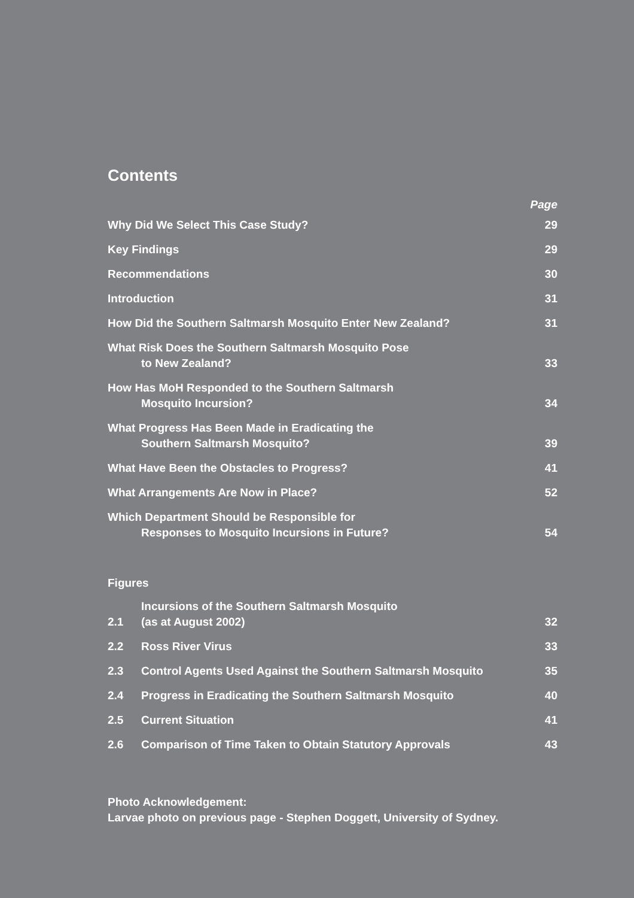Contents
| | Page |
| Why Did We Select This Case Study? | 29 |
| Key Findings | 29 |
| Recommendations | 30 |
| Introduction | 31 |
| How Did the Southern Saltmarsh Mosquito Enter New Zealand? | 31 |
| What Risk Does the Southern Saltmarsh Mosquito Pose to New Zealand? | 33 |
| How Has MoH Responded to the Southern Saltmarsh Mosquito Incursion? | 34 |
| What Progress Has Been Made in Eradicating the Southern Saltmarsh Mosquito? | 39 |
| What Have Been the Obstacles to Progress? | 41 |
| What Arrangements Are Now in Place? | 52 |
| Which Department Should be Responsible for Responses to Mosquito Incursions in Future? | 54 |
Figures
| 2.1 | Incursions of the Southern Saltmarsh Mosquito (as at August 2002) | 32 |
| 2.2 | Ross River Virus | 33 |
| 2.3 | Control Agents Used Against the Southern Saltmarsh Mosquito | 35 |
| 2.4 | Progress in Eradicating the Southern Saltmarsh Mosquito | 40 |
| 2.5 | Current Situation | 41 |
| 2.6 | Comparison of Time Taken to Obtain Statutory Approvals | 43 |
Photo Acknowledgement:
Larvae photo on previous page - Stephen Doggett, University of Sydney.